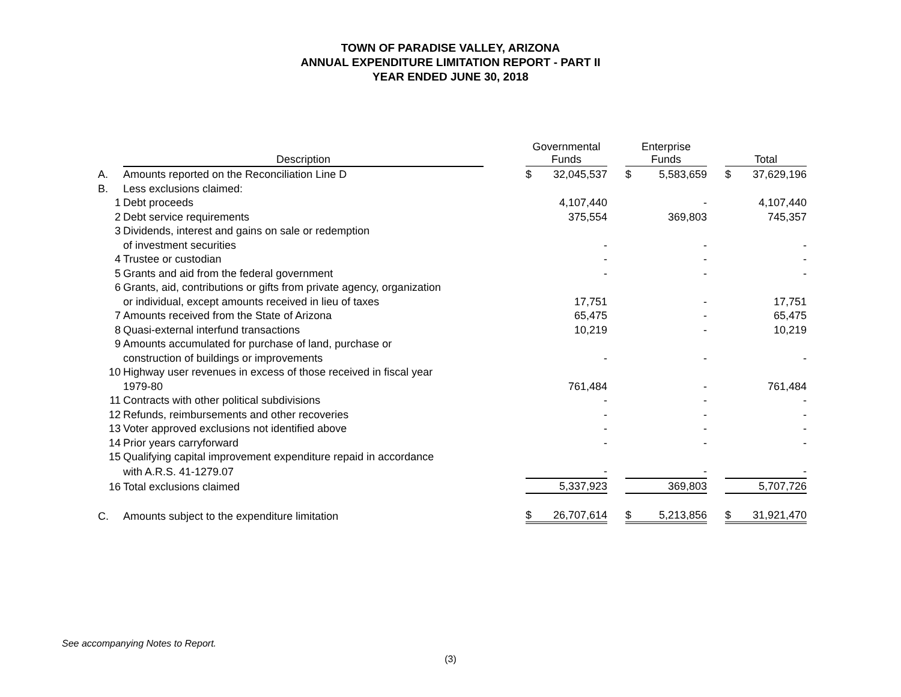TOWN OF PARADISE VALLEY, ARIZONA
ANNUAL EXPENDITURE LIMITATION REPORT - PART II
YEAR ENDED JUNE 30, 2018
| | Description | | Governmental Funds | | | Enterprise Funds | | | Total | |
| --- | --- | --- | --- | --- | --- | --- | --- | --- | --- | --- |
| A. | Amounts reported on the Reconciliation Line D | | $ | 32,045,537 | | $ | 5,583,659 | | $ | 37,629,196 |
| B. | Less exclusions claimed: | | | | | | | | | |
| 1 | Debt proceeds | | | 4,107,440 | | | - | | | 4,107,440 |
| 2 | Debt service requirements | | | 375,554 | | | 369,803 | | | 745,357 |
| 3 | Dividends, interest and gains on sale or redemption | | | | | | | | | |
| | of investment securities | | | - | | | - | | | - |
| 4 | Trustee or custodian | | | - | | | - | | | - |
| 5 | Grants and aid from the federal government | | | - | | | - | | | - |
| 6 | Grants, aid, contributions or gifts from private agency, organization | | | | | | | | | |
| | or individual, except amounts received in lieu of taxes | | | 17,751 | | | - | | | 17,751 |
| 7 | Amounts received from the State of Arizona | | | 65,475 | | | - | | | 65,475 |
| 8 | Quasi-external interfund transactions | | | 10,219 | | | - | | | 10,219 |
| 9 | Amounts accumulated for purchase of land, purchase or | | | | | | | | | |
| | construction of buildings or improvements | | | - | | | - | | | - |
| 10 | Highway user revenues in excess of those received in fiscal year | | | | | | | | | |
| | 1979-80 | | | 761,484 | | | - | | | 761,484 |
| 11 | Contracts with other political subdivisions | | | - | | | - | | | - |
| 12 | Refunds, reimbursements and other recoveries | | | - | | | - | | | - |
| 13 | Voter approved exclusions not identified above | | | - | | | - | | | - |
| 14 | Prior years carryforward | | | - | | | - | | | - |
| 15 | Qualifying capital improvement expenditure repaid in accordance | | | | | | | | | |
| | with A.R.S. 41-1279.07 | | | - | | | - | | | - |
| 16 | Total exclusions claimed | | | 5,337,923 | | | 369,803 | | | 5,707,726 |
| C. | Amounts subject to the expenditure limitation | | $ | 26,707,614 | | $ | 5,213,856 | | $ | 31,921,470 |
See accompanying Notes to Report.
(3)